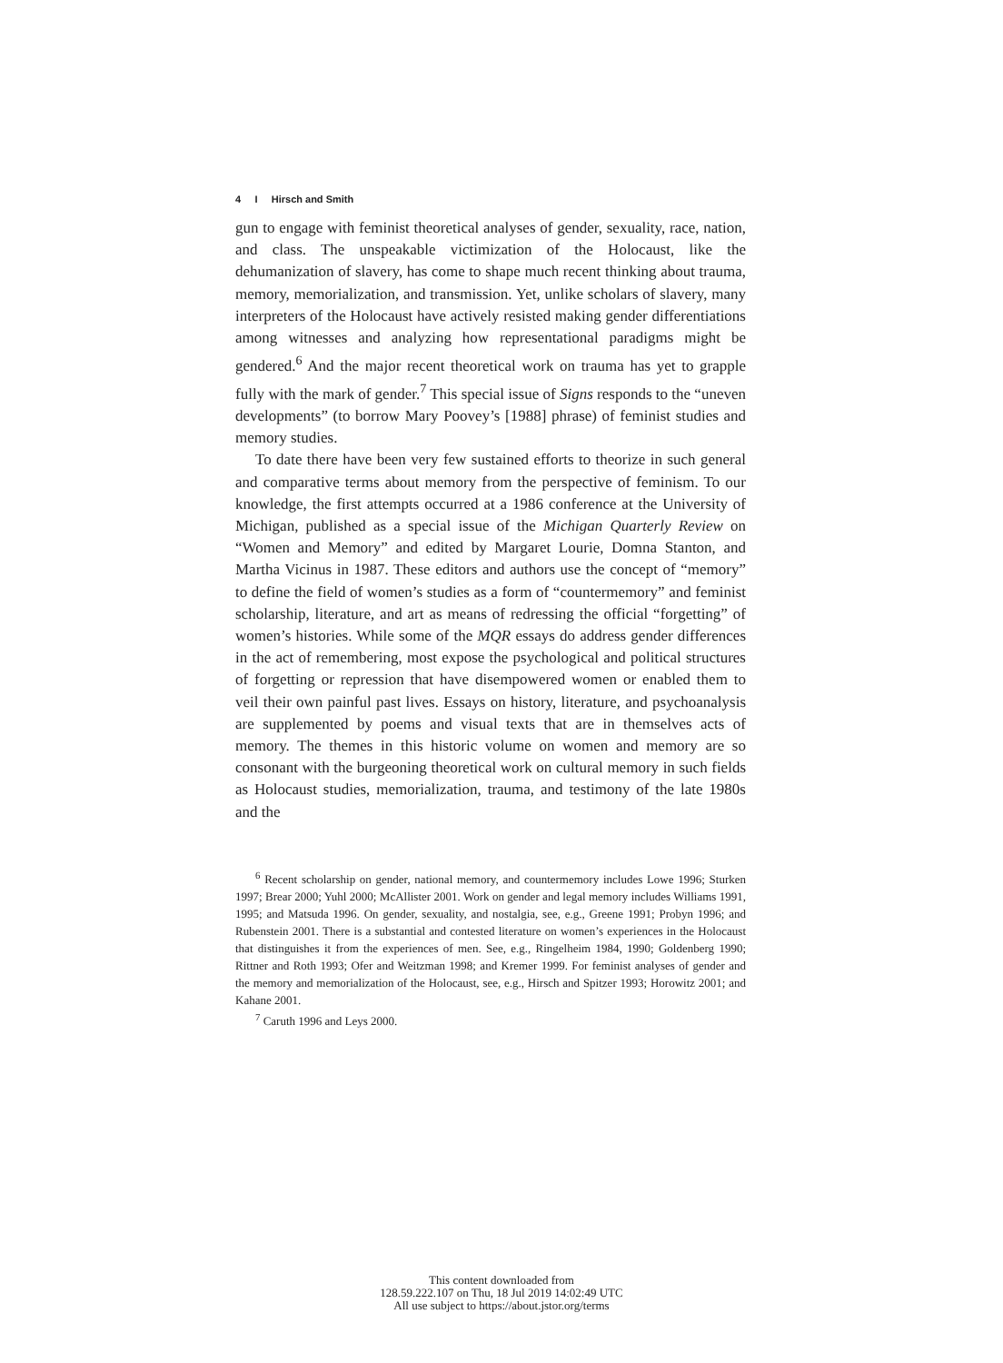4 I Hirsch and Smith
gun to engage with feminist theoretical analyses of gender, sexuality, race, nation, and class. The unspeakable victimization of the Holocaust, like the dehumanization of slavery, has come to shape much recent thinking about trauma, memory, memorialization, and transmission. Yet, unlike scholars of slavery, many interpreters of the Holocaust have actively resisted making gender differentiations among witnesses and analyzing how representational paradigms might be gendered.<sup>6</sup> And the major recent theoretical work on trauma has yet to grapple fully with the mark of gender.<sup>7</sup> This special issue of Signs responds to the “uneven developments” (to borrow Mary Poovey’s [1988] phrase) of feminist studies and memory studies.
To date there have been very few sustained efforts to theorize in such general and comparative terms about memory from the perspective of feminism. To our knowledge, the first attempts occurred at a 1986 conference at the University of Michigan, published as a special issue of the Michigan Quarterly Review on “Women and Memory” and edited by Margaret Lourie, Domna Stanton, and Martha Vicinus in 1987. These editors and authors use the concept of “memory” to define the field of women’s studies as a form of “countermemory” and feminist scholarship, literature, and art as means of redressing the official “forgetting” of women’s histories. While some of the MQR essays do address gender differences in the act of remembering, most expose the psychological and political structures of forgetting or repression that have disempowered women or enabled them to veil their own painful past lives. Essays on history, literature, and psychoanalysis are supplemented by poems and visual texts that are in themselves acts of memory. The themes in this historic volume on women and memory are so consonant with the burgeoning theoretical work on cultural memory in such fields as Holocaust studies, memorialization, trauma, and testimony of the late 1980s and the
<sup>6</sup> Recent scholarship on gender, national memory, and countermemory includes Lowe 1996; Sturken 1997; Brear 2000; Yuhl 2000; McAllister 2001. Work on gender and legal memory includes Williams 1991, 1995; and Matsuda 1996. On gender, sexuality, and nostalgia, see, e.g., Greene 1991; Probyn 1996; and Rubenstein 2001. There is a substantial and contested literature on women’s experiences in the Holocaust that distinguishes it from the experiences of men. See, e.g., Ringelheim 1984, 1990; Goldenberg 1990; Rittner and Roth 1993; Ofer and Weitzman 1998; and Kremer 1999. For feminist analyses of gender and the memory and memorialization of the Holocaust, see, e.g., Hirsch and Spitzer 1993; Horowitz 2001; and Kahane 2001.
<sup>7</sup> Caruth 1996 and Leys 2000.
This content downloaded from
128.59.222.107 on Thu, 18 Jul 2019 14:02:49 UTC
All use subject to https://about.jstor.org/terms